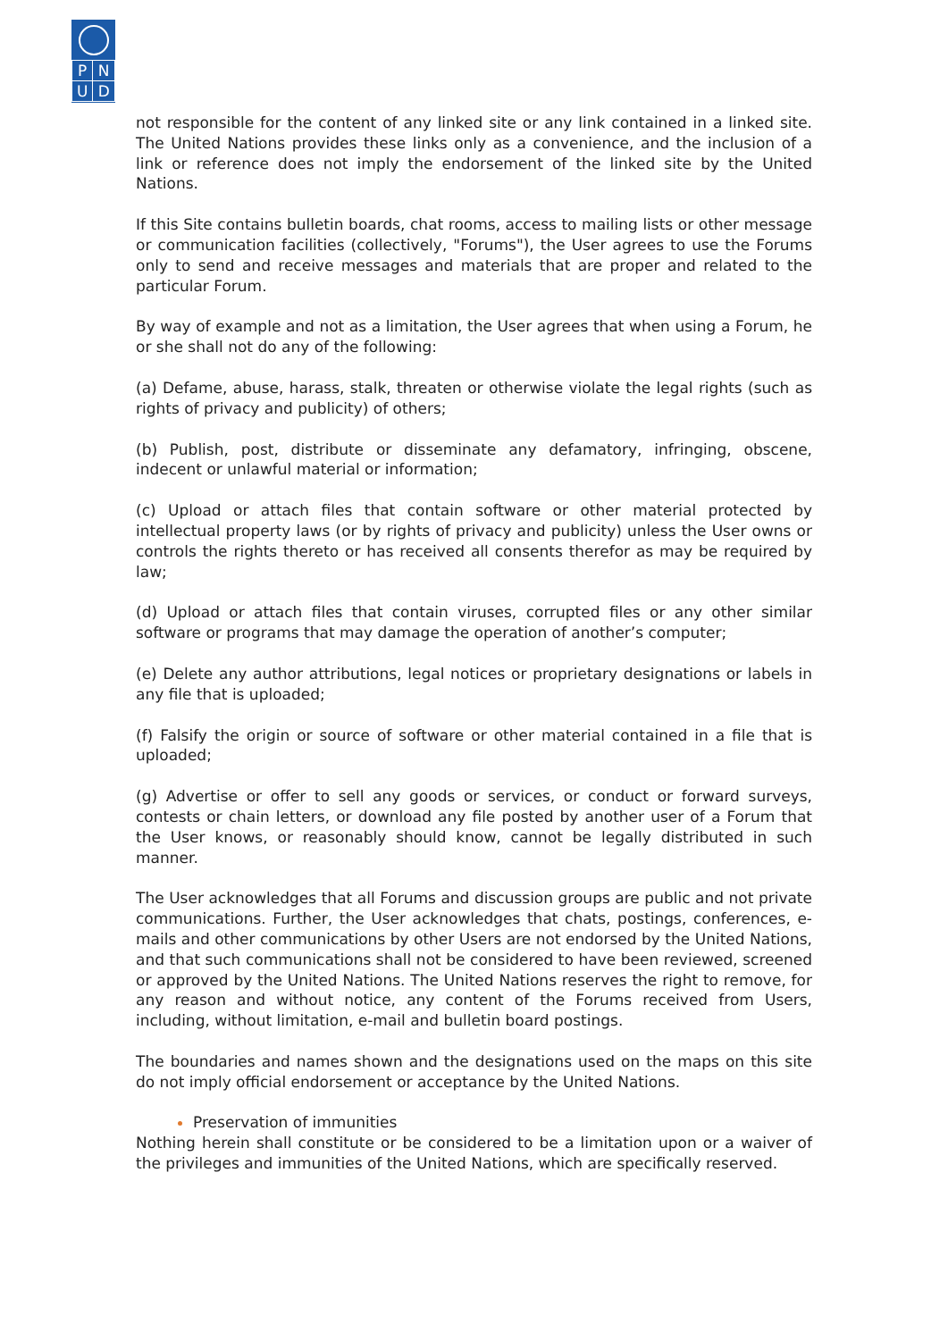| P | N |
| U | D |
not responsible for the content of any linked site or any link contained in a linked site. The United Nations provides these links only as a convenience, and the inclusion of a link or reference does not imply the endorsement of the linked site by the United Nations.
If this Site contains bulletin boards, chat rooms, access to mailing lists or other message or communication facilities (collectively, "Forums"), the User agrees to use the Forums only to send and receive messages and materials that are proper and related to the particular Forum.
By way of example and not as a limitation, the User agrees that when using a Forum, he or she shall not do any of the following:
(a) Defame, abuse, harass, stalk, threaten or otherwise violate the legal rights (such as rights of privacy and publicity) of others;
(b) Publish, post, distribute or disseminate any defamatory, infringing, obscene, indecent or unlawful material or information;
(c) Upload or attach files that contain software or other material protected by intellectual property laws (or by rights of privacy and publicity) unless the User owns or controls the rights thereto or has received all consents therefor as may be required by law;
(d) Upload or attach files that contain viruses, corrupted files or any other similar software or programs that may damage the operation of another’s computer;
(e) Delete any author attributions, legal notices or proprietary designations or labels in any file that is uploaded;
(f) Falsify the origin or source of software or other material contained in a file that is uploaded;
(g) Advertise or offer to sell any goods or services, or conduct or forward surveys, contests or chain letters, or download any file posted by another user of a Forum that the User knows, or reasonably should know, cannot be legally distributed in such manner.
The User acknowledges that all Forums and discussion groups are public and not private communications. Further, the User acknowledges that chats, postings, conferences, e-mails and other communications by other Users are not endorsed by the United Nations, and that such communications shall not be considered to have been reviewed, screened or approved by the United Nations. The United Nations reserves the right to remove, for any reason and without notice, any content of the Forums received from Users, including, without limitation, e-mail and bulletin board postings.
The boundaries and names shown and the designations used on the maps on this site do not imply official endorsement or acceptance by the United Nations.
Preservation of immunities
Nothing herein shall constitute or be considered to be a limitation upon or a waiver of the privileges and immunities of the United Nations, which are specifically reserved.